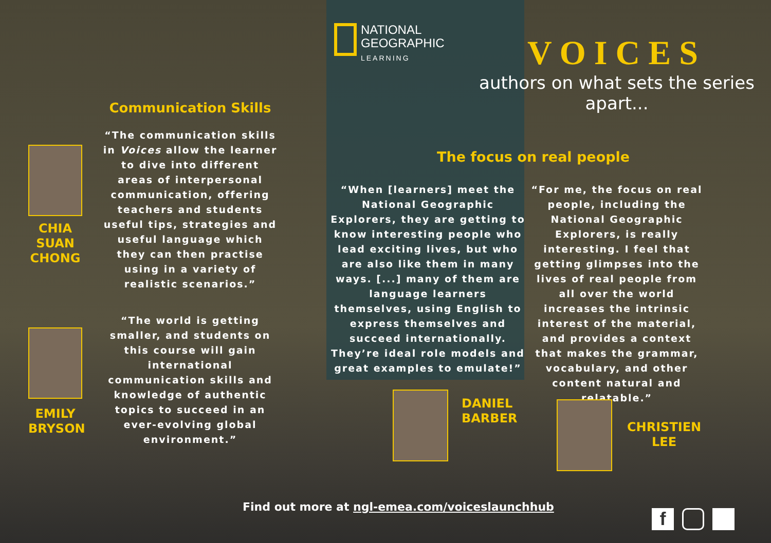NATIONAL
GEOGRAPHIC
LEARNING
VOICES
authors on what sets the series apart...
Communication Skills
“The communication skills in Voices allow the learner to dive into different areas of interpersonal communication, offering teachers and students useful tips, strategies and useful language which they can then practise using in a variety of realistic scenarios.”
“The world is getting smaller, and students on this course will gain international communication skills and knowledge of authentic topics to succeed in an ever-evolving global environment.”
CHIA SUAN CHONG
EMILY BRYSON
The focus on real people
“When [learners] meet the National Geographic Explorers, they are getting to know interesting people who lead exciting lives, but who are also like them in many ways. [...] many of them are language learners themselves, using English to express themselves and succeed internationally. They’re ideal role models and great examples to emulate!”
“For me, the focus on real people, including the National Geographic Explorers, is really interesting. I feel that getting glimpses into the lives of real people from all over the world increases the intrinsic interest of the material, and provides a context that makes the grammar, vocabulary, and other content natural and relatable.”
DANIEL
BARBER
CHRISTIEN
LEE
Find out more at ngl-emea.com/voiceslaunchhub
f